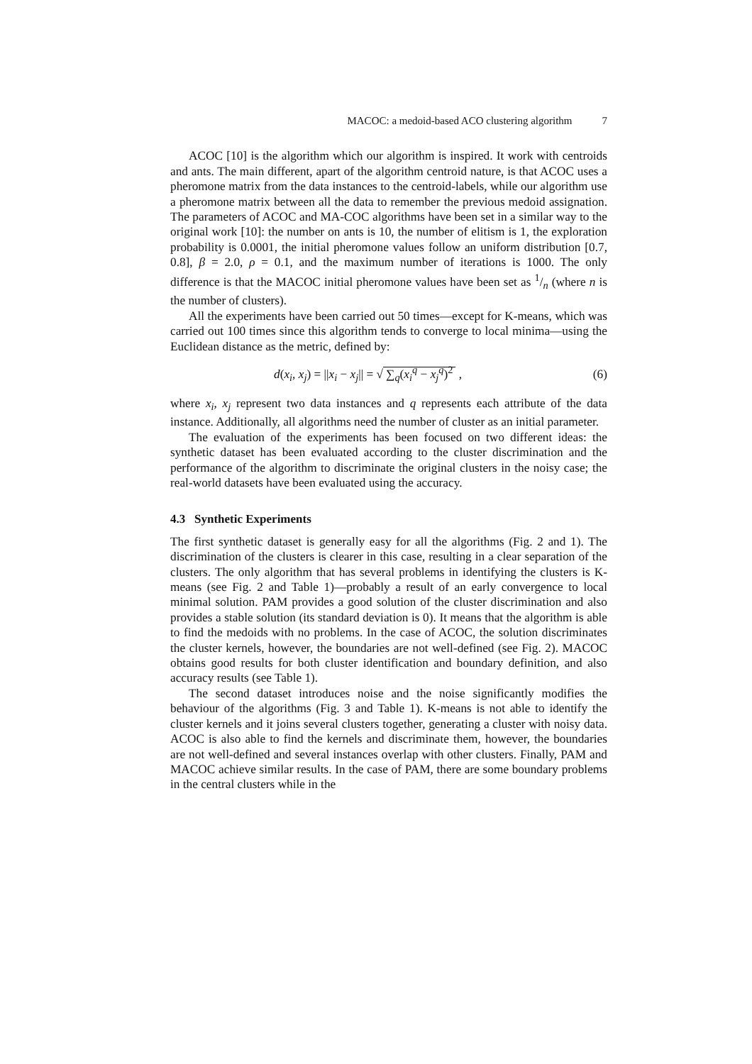MACOC: a medoid-based ACO clustering algorithm 7
ACOC [10] is the algorithm which our algorithm is inspired. It work with centroids and ants. The main different, apart of the algorithm centroid nature, is that ACOC uses a pheromone matrix from the data instances to the centroid-labels, while our algorithm use a pheromone matrix between all the data to remember the previous medoid assignation. The parameters of ACOC and MA-COC algorithms have been set in a similar way to the original work [10]: the number on ants is 10, the number of elitism is 1, the exploration probability is 0.0001, the initial pheromone values follow an uniform distribution [0.7, 0.8], β = 2.0, ρ = 0.1, and the maximum number of iterations is 1000. The only difference is that the MACOC initial pheromone values have been set as 1/n (where n is the number of clusters).
All the experiments have been carried out 50 times—except for K-means, which was carried out 100 times since this algorithm tends to converge to local minima—using the Euclidean distance as the metric, defined by:
d(x<sub>i</sub>, x<sub>j</sub>) = ||x<sub>i</sub> − x<sub>j</sub>|| = √ ∑<sub>q</sub>(x<sub>i</sub><sup>q</sup> − x<sub>j</sub><sup>q</sup>)<sup>2</sup> , (6)
where x<sub>i</sub>, x<sub>j</sub> represent two data instances and q represents each attribute of the data instance. Additionally, all algorithms need the number of cluster as an initial parameter.
The evaluation of the experiments has been focused on two different ideas: the synthetic dataset has been evaluated according to the cluster discrimination and the performance of the algorithm to discriminate the original clusters in the noisy case; the real-world datasets have been evaluated using the accuracy.
4.3 Synthetic Experiments
The first synthetic dataset is generally easy for all the algorithms (Fig. 2 and 1). The discrimination of the clusters is clearer in this case, resulting in a clear separation of the clusters. The only algorithm that has several problems in identifying the clusters is K-means (see Fig. 2 and Table 1)—probably a result of an early convergence to local minimal solution. PAM provides a good solution of the cluster discrimination and also provides a stable solution (its standard deviation is 0). It means that the algorithm is able to find the medoids with no problems. In the case of ACOC, the solution discriminates the cluster kernels, however, the boundaries are not well-defined (see Fig. 2). MACOC obtains good results for both cluster identification and boundary definition, and also accuracy results (see Table 1).
The second dataset introduces noise and the noise significantly modifies the behaviour of the algorithms (Fig. 3 and Table 1). K-means is not able to identify the cluster kernels and it joins several clusters together, generating a cluster with noisy data. ACOC is also able to find the kernels and discriminate them, however, the boundaries are not well-defined and several instances overlap with other clusters. Finally, PAM and MACOC achieve similar results. In the case of PAM, there are some boundary problems in the central clusters while in the